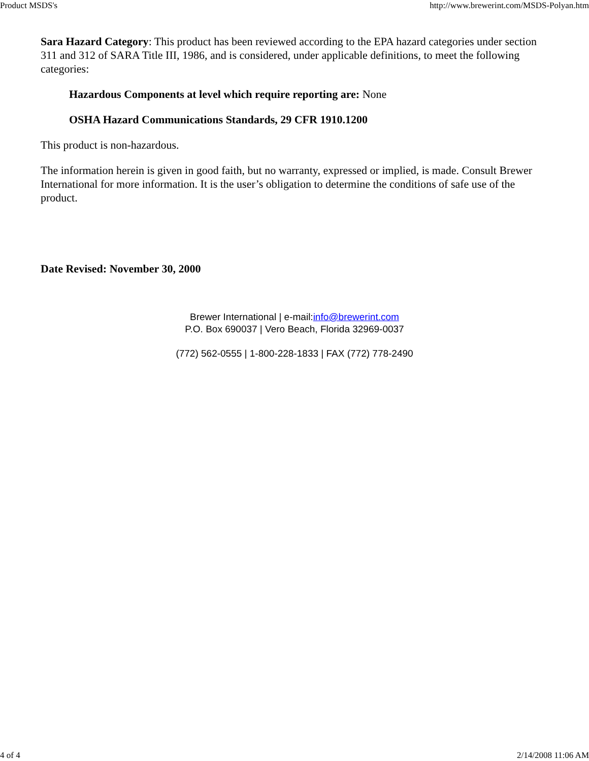Product MSDS's http://www.brewerint.com/MSDS-Polyan.htm
Sara Hazard Category: This product has been reviewed according to the EPA hazard categories under section 311 and 312 of SARA Title III, 1986, and is considered, under applicable definitions, to meet the following categories:
Hazardous Components at level which require reporting are: None
OSHA Hazard Communications Standards, 29 CFR 1910.1200
This product is non-hazardous.
The information herein is given in good faith, but no warranty, expressed or implied, is made. Consult Brewer International for more information. It is the user’s obligation to determine the conditions of safe use of the product.
Date Revised: November 30, 2000
Brewer International | e-mail:info@brewerint.com
P.O. Box 690037 | Vero Beach, Florida 32969-0037
(772) 562-0555 | 1-800-228-1833 | FAX (772) 778-2490
4 of 4 2/14/2008 11:06 AM